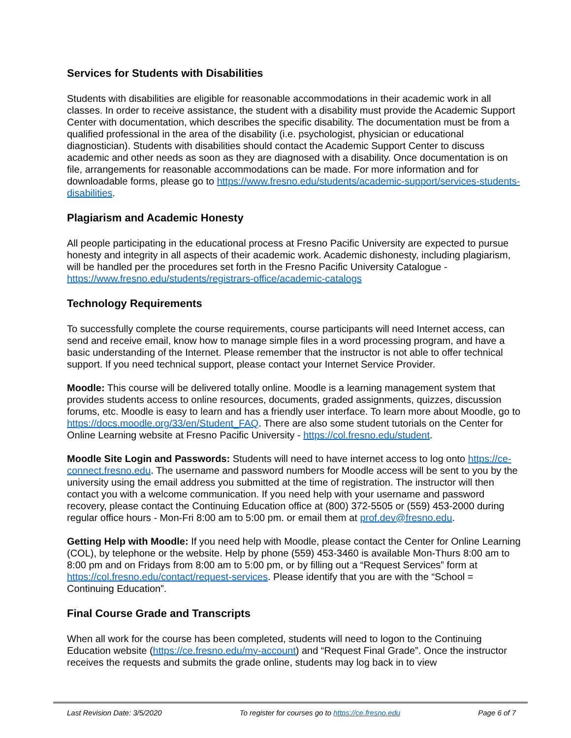Services for Students with Disabilities
Students with disabilities are eligible for reasonable accommodations in their academic work in all classes. In order to receive assistance, the student with a disability must provide the Academic Support Center with documentation, which describes the specific disability. The documentation must be from a qualified professional in the area of the disability (i.e. psychologist, physician or educational diagnostician). Students with disabilities should contact the Academic Support Center to discuss academic and other needs as soon as they are diagnosed with a disability. Once documentation is on file, arrangements for reasonable accommodations can be made. For more information and for downloadable forms, please go to https://www.fresno.edu/students/academic-support/services-students-disabilities.
Plagiarism and Academic Honesty
All people participating in the educational process at Fresno Pacific University are expected to pursue honesty and integrity in all aspects of their academic work. Academic dishonesty, including plagiarism, will be handled per the procedures set forth in the Fresno Pacific University Catalogue - https://www.fresno.edu/students/registrars-office/academic-catalogs
Technology Requirements
To successfully complete the course requirements, course participants will need Internet access, can send and receive email, know how to manage simple files in a word processing program, and have a basic understanding of the Internet. Please remember that the instructor is not able to offer technical support. If you need technical support, please contact your Internet Service Provider.
Moodle: This course will be delivered totally online. Moodle is a learning management system that provides students access to online resources, documents, graded assignments, quizzes, discussion forums, etc. Moodle is easy to learn and has a friendly user interface. To learn more about Moodle, go to https://docs.moodle.org/33/en/Student_FAQ. There are also some student tutorials on the Center for Online Learning website at Fresno Pacific University - https://col.fresno.edu/student.
Moodle Site Login and Passwords: Students will need to have internet access to log onto https://ce-connect.fresno.edu. The username and password numbers for Moodle access will be sent to you by the university using the email address you submitted at the time of registration. The instructor will then contact you with a welcome communication. If you need help with your username and password recovery, please contact the Continuing Education office at (800) 372-5505 or (559) 453-2000 during regular office hours - Mon-Fri 8:00 am to 5:00 pm. or email them at prof.dev@fresno.edu.
Getting Help with Moodle: If you need help with Moodle, please contact the Center for Online Learning (COL), by telephone or the website. Help by phone (559) 453-3460 is available Mon-Thurs 8:00 am to 8:00 pm and on Fridays from 8:00 am to 5:00 pm, or by filling out a “Request Services” form at https://col.fresno.edu/contact/request-services. Please identify that you are with the “School = Continuing Education”.
Final Course Grade and Transcripts
When all work for the course has been completed, students will need to logon to the Continuing Education website (https://ce.fresno.edu/my-account) and “Request Final Grade”. Once the instructor receives the requests and submits the grade online, students may log back in to view
Last Revision Date: 3/5/2020 To register for courses go to https://ce.fresno.edu Page 6 of 7